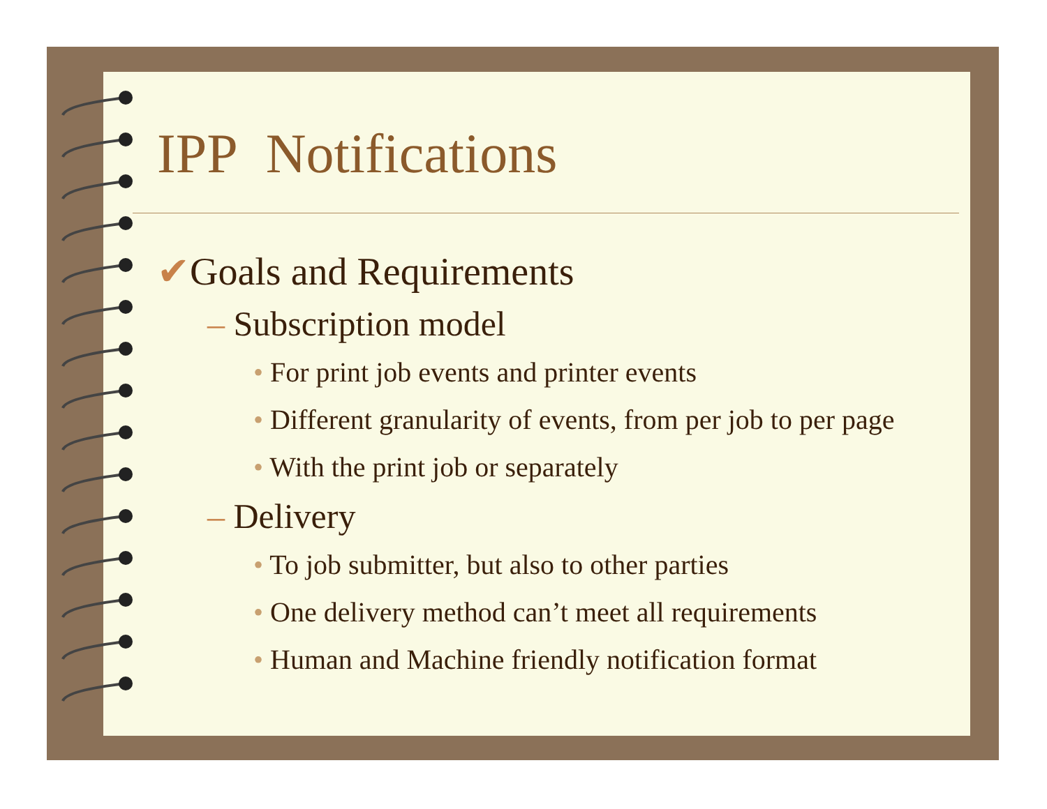IPP Notifications
✔Goals and Requirements
– Subscription model
• For print job events and printer events
• Different granularity of events, from per job to per page
• With the print job or separately
– Delivery
• To job submitter, but also to other parties
• One delivery method can’t meet all requirements
• Human and Machine friendly notification format